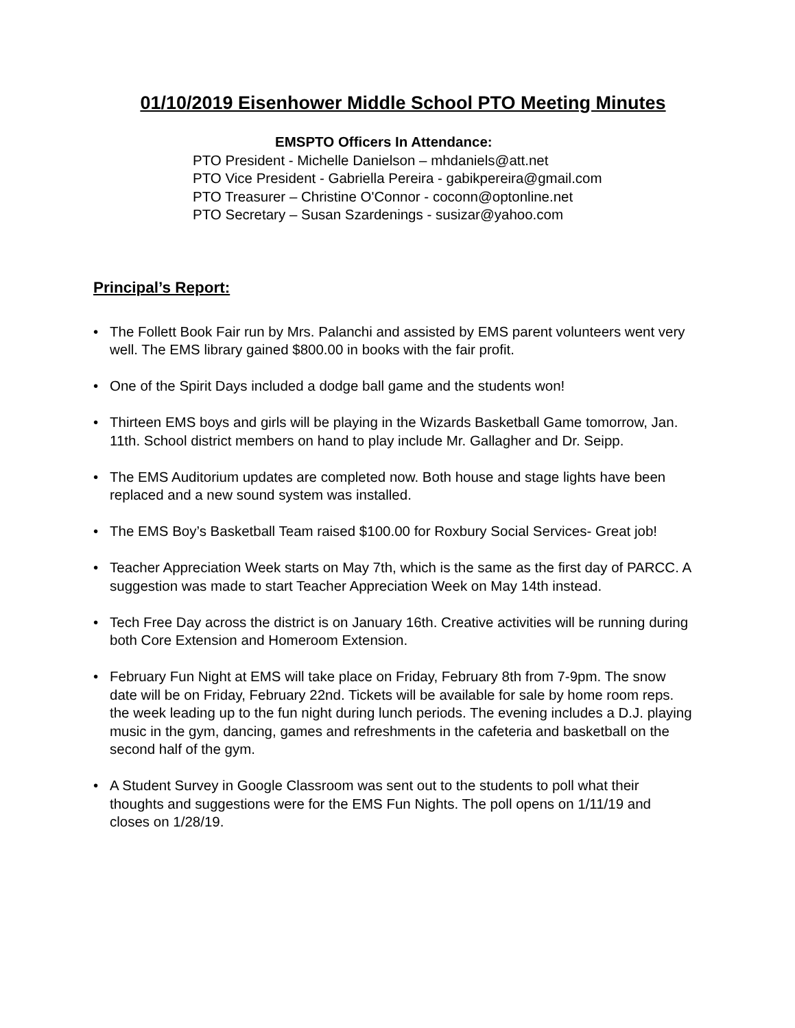01/10/2019 Eisenhower Middle School PTO Meeting Minutes
EMSPTO Officers In Attendance:
PTO President - Michelle Danielson – mhdaniels@att.net
PTO Vice President - Gabriella Pereira - gabikpereira@gmail.com
PTO Treasurer – Christine O'Connor - coconn@optonline.net
PTO Secretary – Susan Szardenings - susizar@yahoo.com
Principal’s Report:
• The Follett Book Fair run by Mrs. Palanchi and assisted by EMS parent volunteers went very well. The EMS library gained $800.00 in books with the fair profit.
• One of the Spirit Days included a dodge ball game and the students won!
• Thirteen EMS boys and girls will be playing in the Wizards Basketball Game tomorrow, Jan. 11th. School district members on hand to play include Mr. Gallagher and Dr. Seipp.
• The EMS Auditorium updates are completed now. Both house and stage lights have been replaced and a new sound system was installed.
• The EMS Boy’s Basketball Team raised $100.00 for Roxbury Social Services- Great job!
• Teacher Appreciation Week starts on May 7th, which is the same as the first day of PARCC. A suggestion was made to start Teacher Appreciation Week on May 14th instead.
• Tech Free Day across the district is on January 16th. Creative activities will be running during both Core Extension and Homeroom Extension.
• February Fun Night at EMS will take place on Friday, February 8th from 7-9pm. The snow date will be on Friday, February 22nd. Tickets will be available for sale by home room reps. the week leading up to the fun night during lunch periods. The evening includes a D.J. playing music in the gym, dancing, games and refreshments in the cafeteria and basketball on the second half of the gym.
• A Student Survey in Google Classroom was sent out to the students to poll what their thoughts and suggestions were for the EMS Fun Nights. The poll opens on 1/11/19 and closes on 1/28/19.